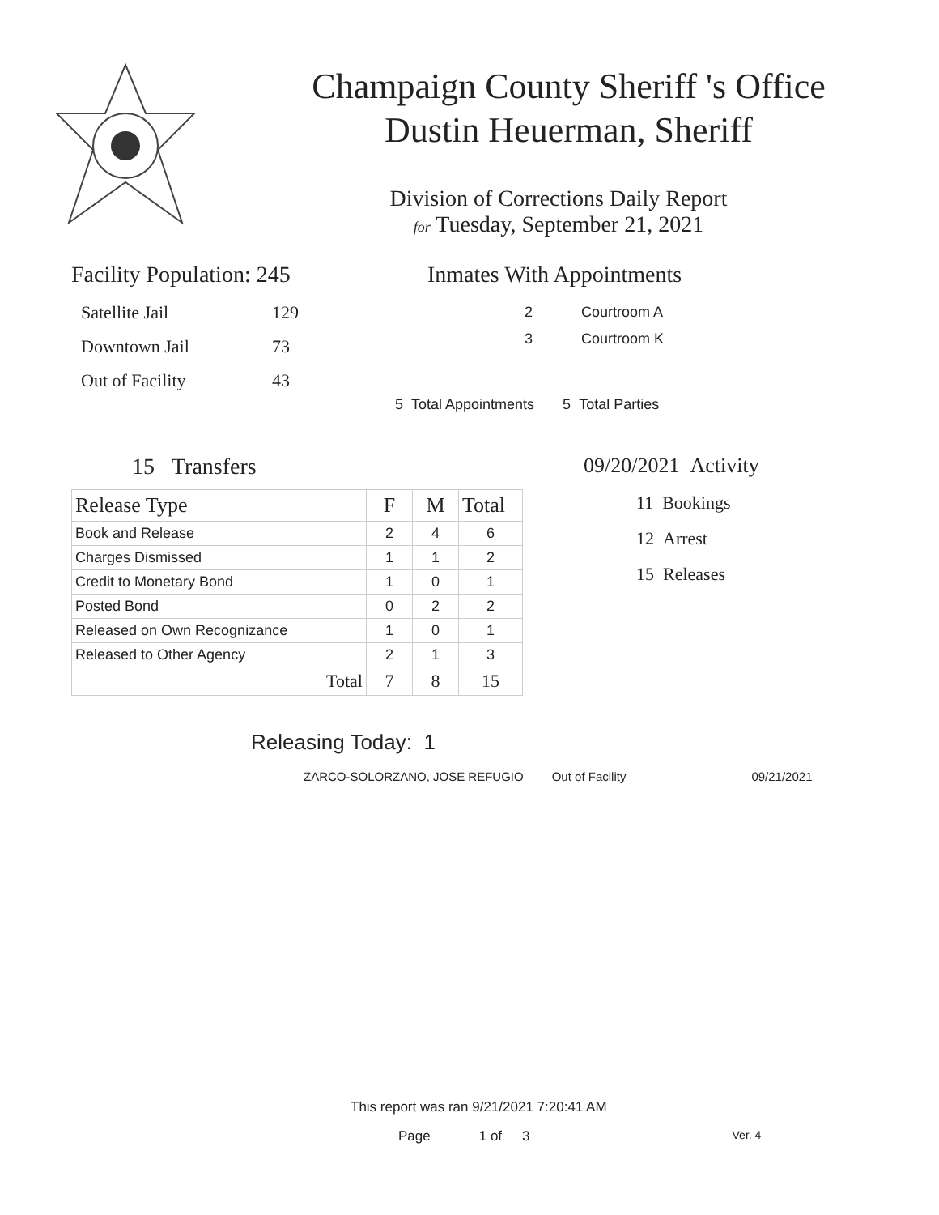Champaign County Sheriff 's Office
Dustin Heuerman, Sheriff
Division of Corrections Daily Report
for Tuesday, September 21, 2021
Facility Population: 245
| Satellite Jail | 129 |
| Downtown Jail | 73 |
| Out of Facility | 43 |
Inmates With Appointments
2 Courtroom A
3 Courtroom K
5 Total Appointments 5 Total Parties
15 Transfers
| Release Type | F | M | Total |
| --- | --- | --- | --- |
| Book and Release | 2 | 4 | 6 |
| Charges Dismissed | 1 | 1 | 2 |
| Credit to Monetary Bond | 1 | 0 | 1 |
| Posted Bond | 0 | 2 | 2 |
| Released on Own Recognizance | 1 | 0 | 1 |
| Released to Other Agency | 2 | 1 | 3 |
| Total | 7 | 8 | 15 |
09/20/2021 Activity
11 Bookings
12 Arrest
15 Releases
Releasing Today: 1
ZARCO-SOLORZANO, JOSE REFUGIO Out of Facility 09/21/2021
This report was ran 9/21/2021 7:20:41 AM
Page 1 of 3 Ver. 4